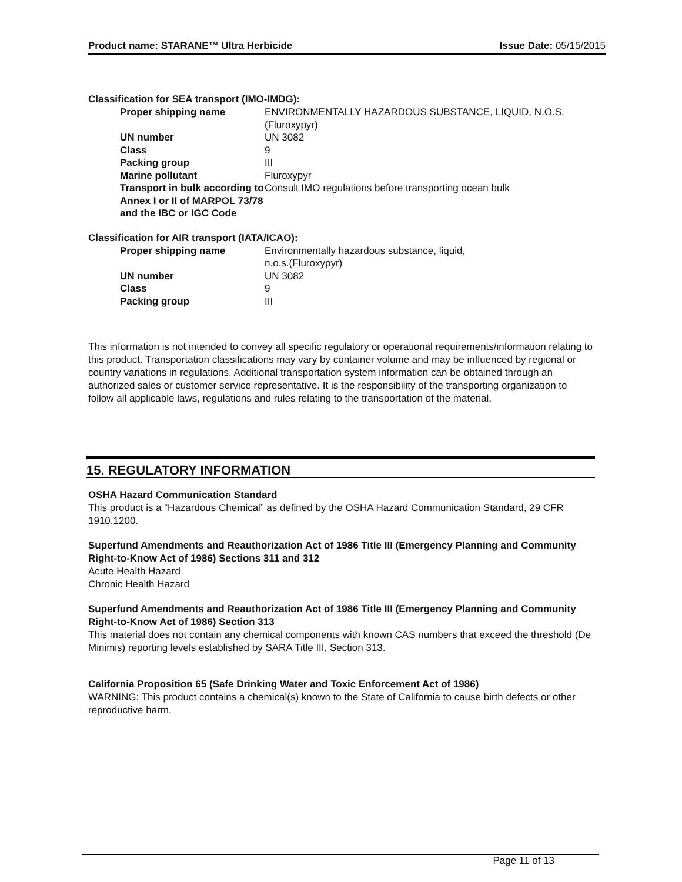Product name: STARANE™ Ultra Herbicide Issue Date: 05/15/2015
Classification for SEA transport (IMO-IMDG):
| Proper shipping name | ENVIRONMENTALLY HAZARDOUS SUBSTANCE, LIQUID, N.O.S.(Fluroxypyr) |
| UN number | UN 3082 |
| Class | 9 |
| Packing group | III |
| Marine pollutant | Fluroxypyr |
| Transport in bulk according to Annex I or II of MARPOL 73/78 and the IBC or IGC Code | Consult IMO regulations before transporting ocean bulk |
Classification for AIR transport (IATA/ICAO):
| Proper shipping name | Environmentally hazardous substance, liquid, n.o.s.(Fluroxypyr) |
| UN number | UN 3082 |
| Class | 9 |
| Packing group | III |
This information is not intended to convey all specific regulatory or operational requirements/information relating to this product. Transportation classifications may vary by container volume and may be influenced by regional or country variations in regulations. Additional transportation system information can be obtained through an authorized sales or customer service representative. It is the responsibility of the transporting organization to follow all applicable laws, regulations and rules relating to the transportation of the material.
15. REGULATORY INFORMATION
OSHA Hazard Communication Standard
This product is a “Hazardous Chemical” as defined by the OSHA Hazard Communication Standard, 29 CFR 1910.1200.
Superfund Amendments and Reauthorization Act of 1986 Title III (Emergency Planning and Community Right-to-Know Act of 1986) Sections 311 and 312
Acute Health Hazard
Chronic Health Hazard
Superfund Amendments and Reauthorization Act of 1986 Title III (Emergency Planning and Community Right-to-Know Act of 1986) Section 313
This material does not contain any chemical components with known CAS numbers that exceed the threshold (De Minimis) reporting levels established by SARA Title III, Section 313.
California Proposition 65 (Safe Drinking Water and Toxic Enforcement Act of 1986)
WARNING: This product contains a chemical(s) known to the State of California to cause birth defects or other reproductive harm.
Page 11 of 13